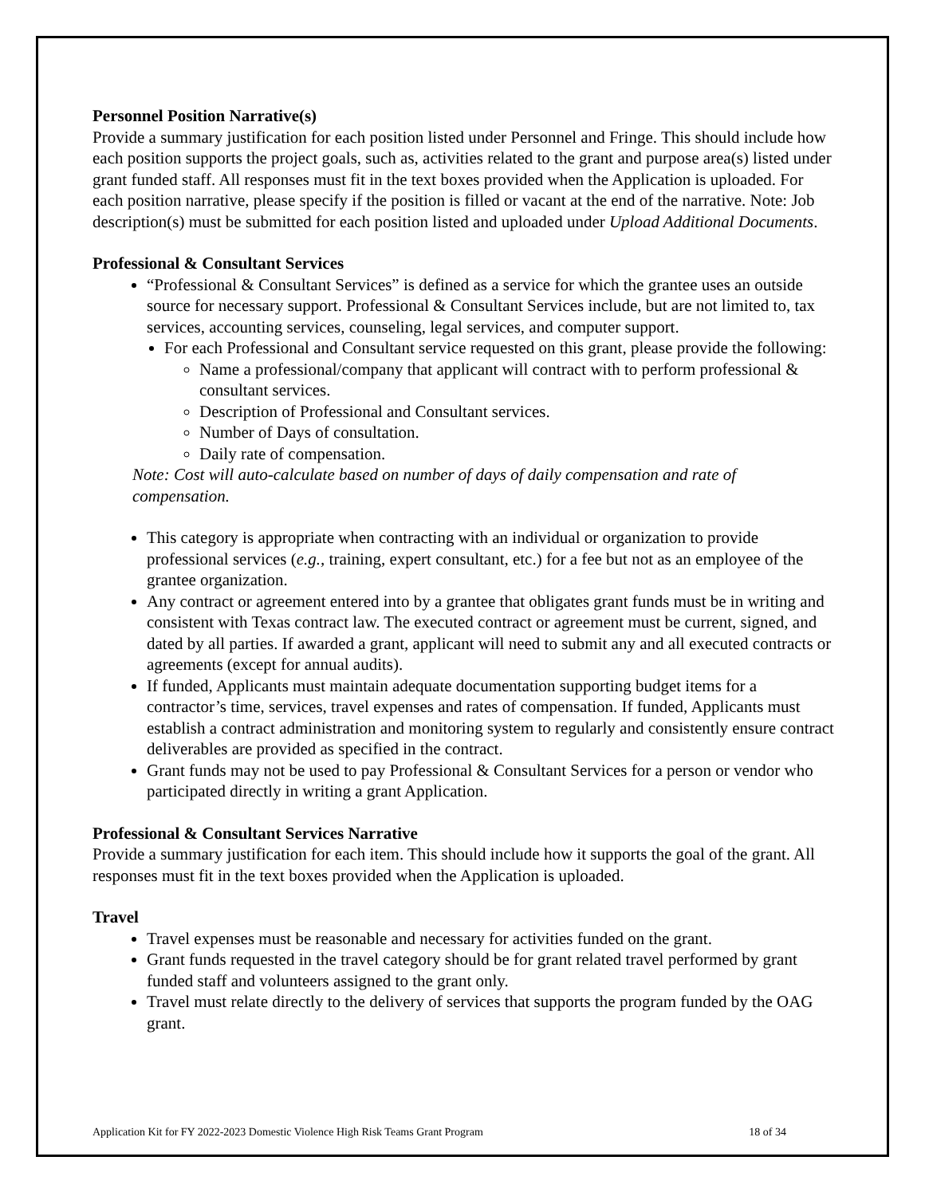Personnel Position Narrative(s)
Provide a summary justification for each position listed under Personnel and Fringe. This should include how each position supports the project goals, such as, activities related to the grant and purpose area(s) listed under grant funded staff. All responses must fit in the text boxes provided when the Application is uploaded. For each position narrative, please specify if the position is filled or vacant at the end of the narrative. Note: Job description(s) must be submitted for each position listed and uploaded under Upload Additional Documents.
Professional & Consultant Services
“Professional & Consultant Services” is defined as a service for which the grantee uses an outside source for necessary support. Professional & Consultant Services include, but are not limited to, tax services, accounting services, counseling, legal services, and computer support.
For each Professional and Consultant service requested on this grant, please provide the following:
Name a professional/company that applicant will contract with to perform professional & consultant services.
Description of Professional and Consultant services.
Number of Days of consultation.
Daily rate of compensation.
Note: Cost will auto-calculate based on number of days of daily compensation and rate of compensation.
This category is appropriate when contracting with an individual or organization to provide professional services (e.g., training, expert consultant, etc.) for a fee but not as an employee of the grantee organization.
Any contract or agreement entered into by a grantee that obligates grant funds must be in writing and consistent with Texas contract law. The executed contract or agreement must be current, signed, and dated by all parties. If awarded a grant, applicant will need to submit any and all executed contracts or agreements (except for annual audits).
If funded, Applicants must maintain adequate documentation supporting budget items for a contractor’s time, services, travel expenses and rates of compensation. If funded, Applicants must establish a contract administration and monitoring system to regularly and consistently ensure contract deliverables are provided as specified in the contract.
Grant funds may not be used to pay Professional & Consultant Services for a person or vendor who participated directly in writing a grant Application.
Professional & Consultant Services Narrative
Provide a summary justification for each item. This should include how it supports the goal of the grant. All responses must fit in the text boxes provided when the Application is uploaded.
Travel
Travel expenses must be reasonable and necessary for activities funded on the grant.
Grant funds requested in the travel category should be for grant related travel performed by grant funded staff and volunteers assigned to the grant only.
Travel must relate directly to the delivery of services that supports the program funded by the OAG grant.
Application Kit for FY 2022-2023 Domestic Violence High Risk Teams Grant Program 18 of 34